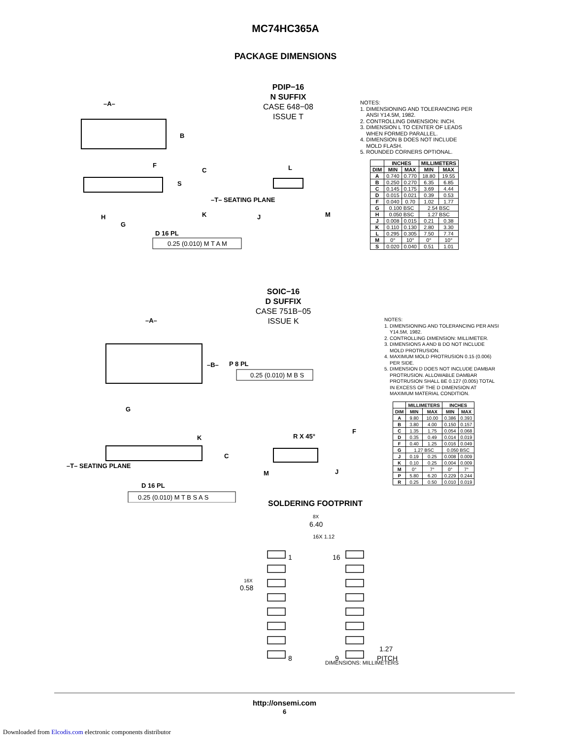MC74HC365A
PACKAGE DIMENSIONS
PDIP−16
N SUFFIX
CASE 648−08
ISSUE T
–A–
B
F
C
S
–T– SEATING PLANE
K
H
G
D 16 PL
0.25 (0.010) M T A M
L
J
M
NOTES:
1. DIMENSIONING AND TOLERANCING PER
ANSI Y14.5M, 1982.
2. CONTROLLING DIMENSION: INCH.
3. DIMENSION L TO CENTER OF LEADS
WHEN FORMED PARALLEL.
4. DIMENSION B DOES NOT INCLUDE
MOLD FLASH.
5. ROUNDED CORNERS OPTIONAL.
| | INCHES | | MILLIMETERS | |
| --- | --- | --- | --- | --- |
| DIM | MIN | MAX | MIN | MAX |
| A | 0.740 | 0.770 | 18.80 | 19.55 |
| B | 0.250 | 0.270 | 6.35 | 6.85 |
| C | 0.145 | 0.175 | 3.69 | 4.44 |
| D | 0.015 | 0.021 | 0.39 | 0.53 |
| F | 0.040 | 0.70 | 1.02 | 1.77 |
| G | 0.100 BSC | | 2.54 BSC | |
| H | 0.050 BSC | | 1.27 BSC | |
| J | 0.008 | 0.015 | 0.21 | 0.38 |
| K | 0.110 | 0.130 | 2.80 | 3.30 |
| L | 0.295 | 0.305 | 7.50 | 7.74 |
| M | 0° | 10° | 0° | 10° |
| S | 0.020 | 0.040 | 0.51 | 1.01 |
SOIC−16
D SUFFIX
CASE 751B−05
ISSUE K
–A–
–B–
P 8 PL
0.25 (0.010) M B S
G
K
C
–T– SEATING PLANE
D 16 PL
0.25 (0.010) M T B S A S
R X 45°
F
M
J
NOTES:
1. DIMENSIONING AND TOLERANCING PER ANSI
Y14.5M, 1982.
2. CONTROLLING DIMENSION: MILLIMETER.
3. DIMENSIONS A AND B DO NOT INCLUDE
MOLD PROTRUSION.
4. MAXIMUM MOLD PROTRUSION 0.15 (0.006)
PER SIDE.
5. DIMENSION D DOES NOT INCLUDE DAMBAR
PROTRUSION. ALLOWABLE DAMBAR
PROTRUSION SHALL BE 0.127 (0.005) TOTAL
IN EXCESS OF THE D DIMENSION AT
MAXIMUM MATERIAL CONDITION.
| | MILLIMETERS | | INCHES | |
| --- | --- | --- | --- | --- |
| DIM | MIN | MAX | MIN | MAX |
| A | 9.80 | 10.00 | 0.386 | 0.393 |
| B | 3.80 | 4.00 | 0.150 | 0.157 |
| C | 1.35 | 1.75 | 0.054 | 0.068 |
| D | 0.35 | 0.49 | 0.014 | 0.019 |
| F | 0.40 | 1.25 | 0.016 | 0.049 |
| G | 1.27 BSC | | 0.050 BSC | |
| J | 0.19 | 0.25 | 0.008 | 0.009 |
| K | 0.10 | 0.25 | 0.004 | 0.009 |
| M | 0° | 7° | 0° | 7° |
| P | 5.80 | 6.20 | 0.229 | 0.244 |
| R | 0.25 | 0.50 | 0.010 | 0.019 |
SOLDERING FOOTPRINT
8X
6.40
16X 1.12
1
16
16X
0.58
1.27
PITCH
8
9
DIMENSIONS: MILLIMETERS
http://onsemi.com
6
Downloaded from Elcodis.com electronic components distributor